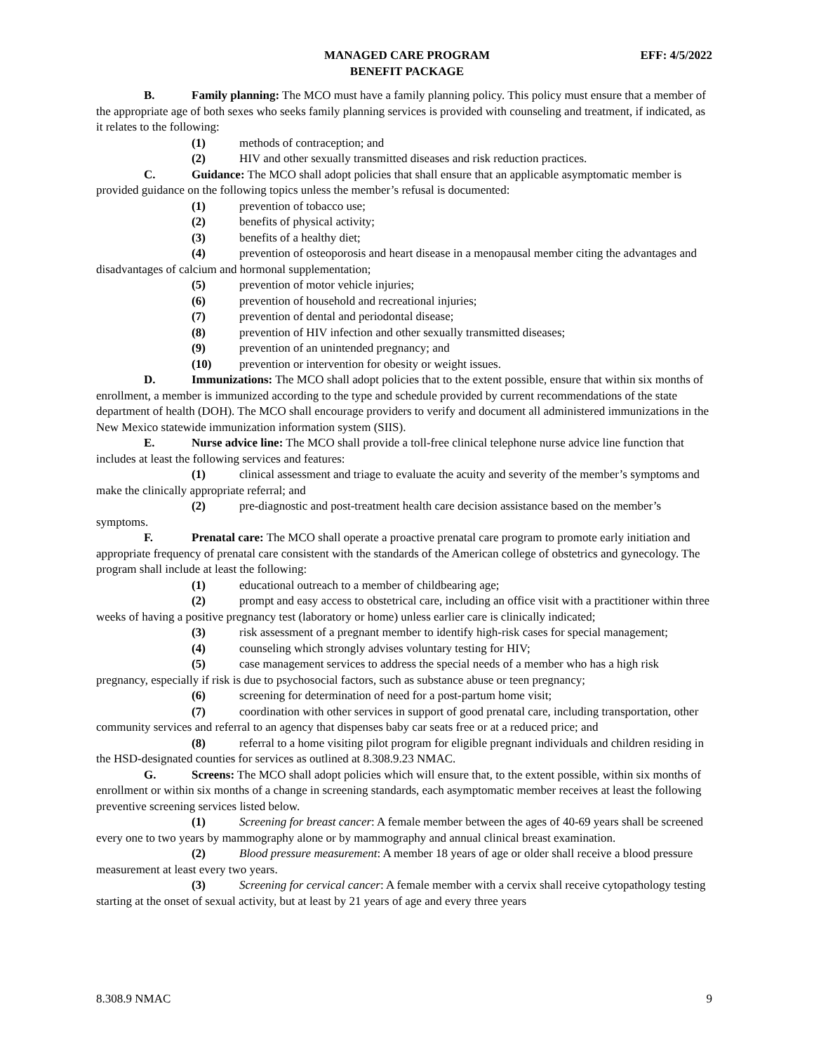MANAGED CARE PROGRAM
BENEFIT PACKAGE
EFF: 4/5/2022
B. Family planning: The MCO must have a family planning policy. This policy must ensure that a member of the appropriate age of both sexes who seeks family planning services is provided with counseling and treatment, if indicated, as it relates to the following:
(1) methods of contraception; and
(2) HIV and other sexually transmitted diseases and risk reduction practices.
C. Guidance: The MCO shall adopt policies that shall ensure that an applicable asymptomatic member is provided guidance on the following topics unless the member’s refusal is documented:
(1) prevention of tobacco use;
(2) benefits of physical activity;
(3) benefits of a healthy diet;
(4) prevention of osteoporosis and heart disease in a menopausal member citing the advantages and disadvantages of calcium and hormonal supplementation;
(5) prevention of motor vehicle injuries;
(6) prevention of household and recreational injuries;
(7) prevention of dental and periodontal disease;
(8) prevention of HIV infection and other sexually transmitted diseases;
(9) prevention of an unintended pregnancy; and
(10) prevention or intervention for obesity or weight issues.
D. Immunizations: The MCO shall adopt policies that to the extent possible, ensure that within six months of enrollment, a member is immunized according to the type and schedule provided by current recommendations of the state department of health (DOH). The MCO shall encourage providers to verify and document all administered immunizations in the New Mexico statewide immunization information system (SIIS).
E. Nurse advice line: The MCO shall provide a toll-free clinical telephone nurse advice line function that includes at least the following services and features:
(1) clinical assessment and triage to evaluate the acuity and severity of the member’s symptoms and make the clinically appropriate referral; and
(2) pre-diagnostic and post-treatment health care decision assistance based on the member’s symptoms.
F. Prenatal care: The MCO shall operate a proactive prenatal care program to promote early initiation and appropriate frequency of prenatal care consistent with the standards of the American college of obstetrics and gynecology. The program shall include at least the following:
(1) educational outreach to a member of childbearing age;
(2) prompt and easy access to obstetrical care, including an office visit with a practitioner within three weeks of having a positive pregnancy test (laboratory or home) unless earlier care is clinically indicated;
(3) risk assessment of a pregnant member to identify high-risk cases for special management;
(4) counseling which strongly advises voluntary testing for HIV;
(5) case management services to address the special needs of a member who has a high risk pregnancy, especially if risk is due to psychosocial factors, such as substance abuse or teen pregnancy;
(6) screening for determination of need for a post-partum home visit;
(7) coordination with other services in support of good prenatal care, including transportation, other community services and referral to an agency that dispenses baby car seats free or at a reduced price; and
(8) referral to a home visiting pilot program for eligible pregnant individuals and children residing in the HSD-designated counties for services as outlined at 8.308.9.23 NMAC.
G. Screens: The MCO shall adopt policies which will ensure that, to the extent possible, within six months of enrollment or within six months of a change in screening standards, each asymptomatic member receives at least the following preventive screening services listed below.
(1) Screening for breast cancer: A female member between the ages of 40-69 years shall be screened every one to two years by mammography alone or by mammography and annual clinical breast examination.
(2) Blood pressure measurement: A member 18 years of age or older shall receive a blood pressure measurement at least every two years.
(3) Screening for cervical cancer: A female member with a cervix shall receive cytopathology testing starting at the onset of sexual activity, but at least by 21 years of age and every three years
8.308.9 NMAC 9